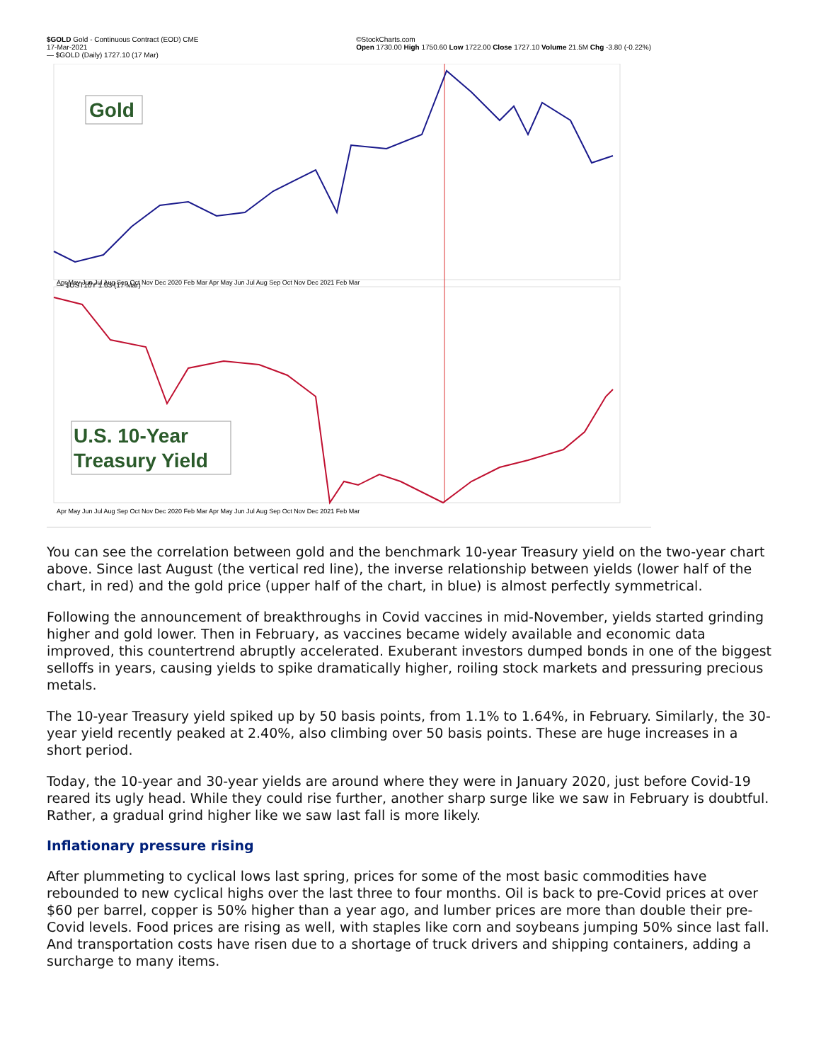$GOLD Gold - Continuous Contract (EOD) CME
17-Mar-2021
— $GOLD (Daily) 1727.10 (17 Mar)
©StockCharts.com
Open 1730.00 High 1750.60 Low 1722.00 Close 1727.10 Volume 21.5M Chg -3.80 (-0.22%)
Gold
U.S. 10-Year
Treasury Yield
— $UST10Y 1.63 (17 Mar)
Apr May Jun Jul Aug Sep Oct Nov Dec 2020 Feb Mar Apr May Jun Jul Aug Sep Oct Nov Dec 2021 Feb Mar
Apr May Jun Jul Aug Sep Oct Nov Dec 2020 Feb Mar Apr May Jun Jul Aug Sep Oct Nov Dec 2021 Feb Mar
You can see the correlation between gold and the benchmark 10-year Treasury yield on the two-year chart above. Since last August (the vertical red line), the inverse relationship between yields (lower half of the chart, in red) and the gold price (upper half of the chart, in blue) is almost perfectly symmetrical.
Following the announcement of breakthroughs in Covid vaccines in mid-November, yields started grinding higher and gold lower. Then in February, as vaccines became widely available and economic data improved, this countertrend abruptly accelerated. Exuberant investors dumped bonds in one of the biggest selloffs in years, causing yields to spike dramatically higher, roiling stock markets and pressuring precious metals.
The 10-year Treasury yield spiked up by 50 basis points, from 1.1% to 1.64%, in February. Similarly, the 30-year yield recently peaked at 2.40%, also climbing over 50 basis points. These are huge increases in a short period.
Today, the 10-year and 30-year yields are around where they were in January 2020, just before Covid-19 reared its ugly head. While they could rise further, another sharp surge like we saw in February is doubtful. Rather, a gradual grind higher like we saw last fall is more likely.
Inflationary pressure rising
After plummeting to cyclical lows last spring, prices for some of the most basic commodities have rebounded to new cyclical highs over the last three to four months. Oil is back to pre-Covid prices at over $60 per barrel, copper is 50% higher than a year ago, and lumber prices are more than double their pre-Covid levels. Food prices are rising as well, with staples like corn and soybeans jumping 50% since last fall. And transportation costs have risen due to a shortage of truck drivers and shipping containers, adding a surcharge to many items.